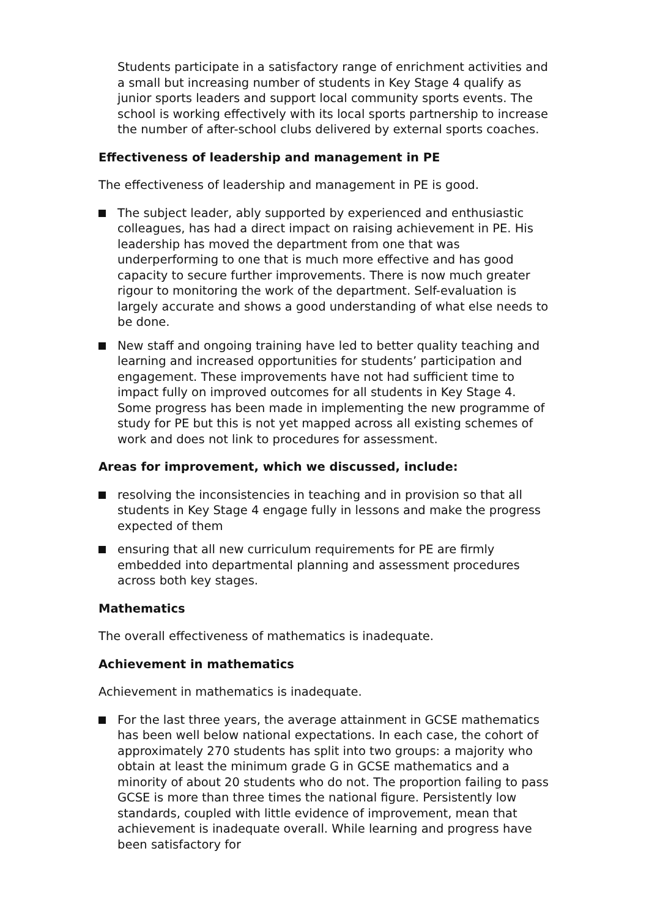Students participate in a satisfactory range of enrichment activities and a small but increasing number of students in Key Stage 4 qualify as junior sports leaders and support local community sports events. The school is working effectively with its local sports partnership to increase the number of after-school clubs delivered by external sports coaches.
Effectiveness of leadership and management in PE
The effectiveness of leadership and management in PE is good.
The subject leader, ably supported by experienced and enthusiastic colleagues, has had a direct impact on raising achievement in PE. His leadership has moved the department from one that was underperforming to one that is much more effective and has good capacity to secure further improvements. There is now much greater rigour to monitoring the work of the department. Self-evaluation is largely accurate and shows a good understanding of what else needs to be done.
New staff and ongoing training have led to better quality teaching and learning and increased opportunities for students’ participation and engagement. These improvements have not had sufficient time to impact fully on improved outcomes for all students in Key Stage 4. Some progress has been made in implementing the new programme of study for PE but this is not yet mapped across all existing schemes of work and does not link to procedures for assessment.
Areas for improvement, which we discussed, include:
resolving the inconsistencies in teaching and in provision so that all students in Key Stage 4 engage fully in lessons and make the progress expected of them
ensuring that all new curriculum requirements for PE are firmly embedded into departmental planning and assessment procedures across both key stages.
Mathematics
The overall effectiveness of mathematics is inadequate.
Achievement in mathematics
Achievement in mathematics is inadequate.
For the last three years, the average attainment in GCSE mathematics has been well below national expectations. In each case, the cohort of approximately 270 students has split into two groups: a majority who obtain at least the minimum grade G in GCSE mathematics and a minority of about 20 students who do not. The proportion failing to pass GCSE is more than three times the national figure. Persistently low standards, coupled with little evidence of improvement, mean that achievement is inadequate overall. While learning and progress have been satisfactory for